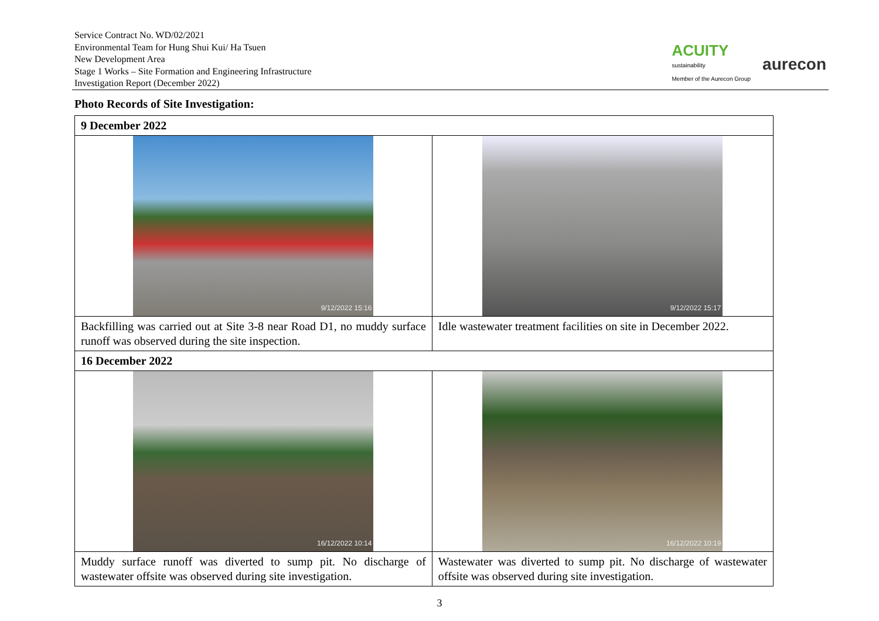Service Contract No. WD/02/2021
Environmental Team for Hung Shui Kui/ Ha Tsuen
New Development Area
Stage 1 Works – Site Formation and Engineering Infrastructure
Investigation Report (December 2022)
ACUITY
sustainability
Member of the Aurecon Group
aurecon
Photo Records of Site Investigation:
| 9 December 2022 | |
| 9/12/2022 15:16 | 9/12/2022 15:17 |
| Backfilling was carried out at Site 3-8 near Road D1, no muddy surface runoff was observed during the site inspection. | Idle wastewater treatment facilities on site in December 2022. |
| 16 December 2022 | |
| 16/12/2022 10:14 | 16/12/2022 10:19 |
| Muddy surface runoff was diverted to sump pit. No discharge of wastewater offsite was observed during site investigation. | Wastewater was diverted to sump pit. No discharge of wastewater offsite was observed during site investigation. |
3